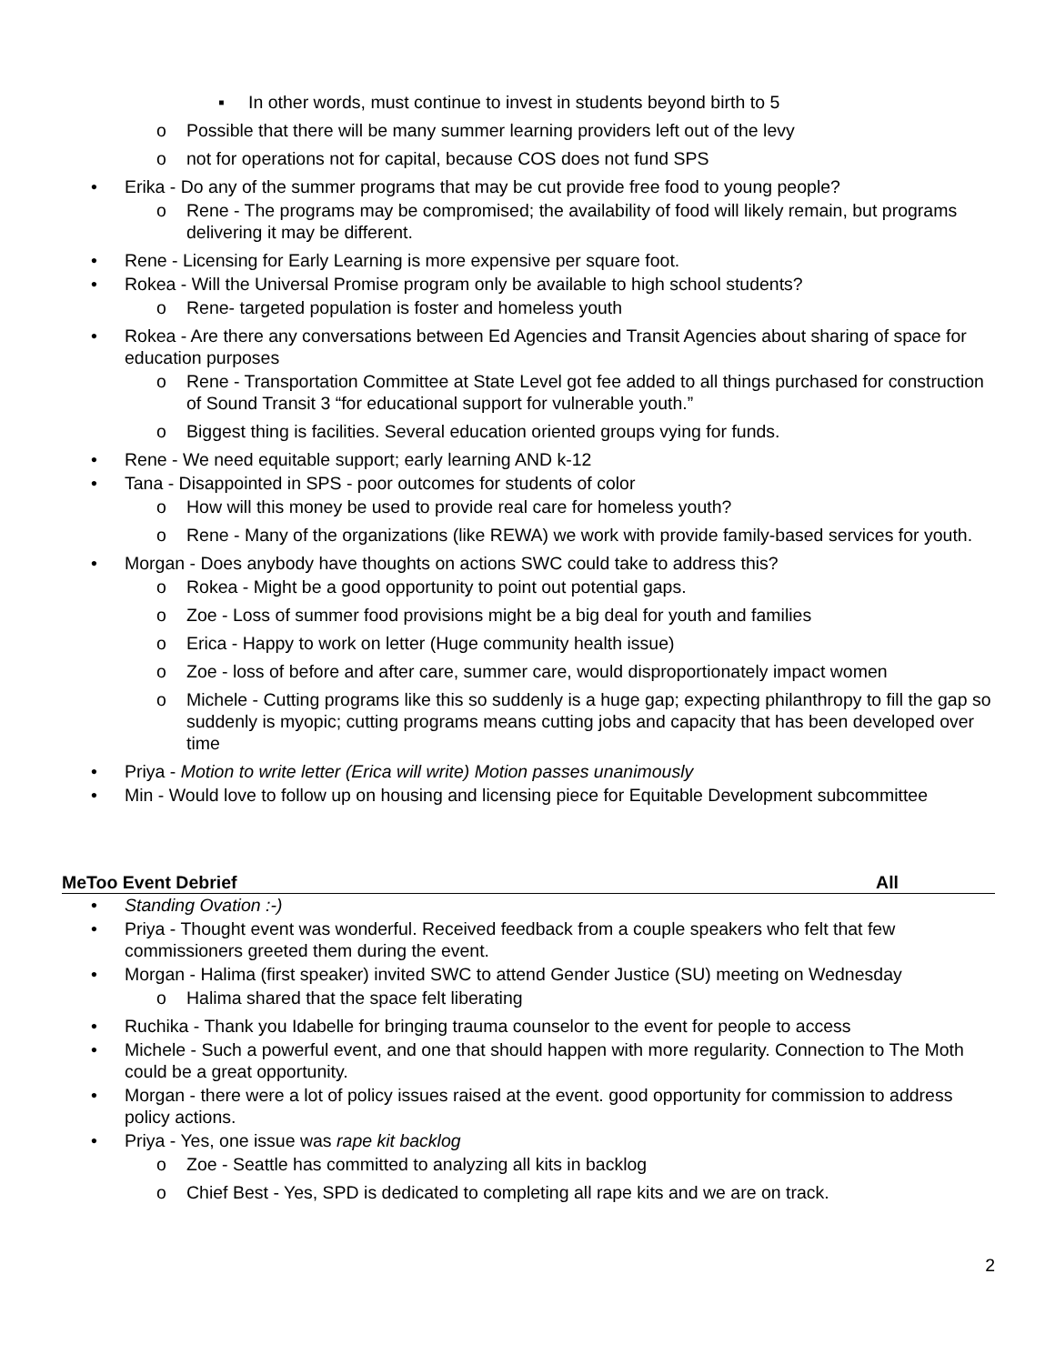▪ In other words, must continue to invest in students beyond birth to 5
o Possible that there will be many summer learning providers left out of the levy
o not for operations not for capital, because COS does not fund SPS
• Erika - Do any of the summer programs that may be cut provide free food to young people?
o Rene - The programs may be compromised; the availability of food will likely remain, but programs delivering it may be different.
• Rene - Licensing for Early Learning is more expensive per square foot.
• Rokea - Will the Universal Promise program only be available to high school students?
o Rene- targeted population is foster and homeless youth
• Rokea - Are there any conversations between Ed Agencies and Transit Agencies about sharing of space for education purposes
o Rene - Transportation Committee at State Level got fee added to all things purchased for construction of Sound Transit 3 “for educational support for vulnerable youth.”
o Biggest thing is facilities. Several education oriented groups vying for funds.
• Rene - We need equitable support; early learning AND k-12
• Tana - Disappointed in SPS - poor outcomes for students of color
o How will this money be used to provide real care for homeless youth?
o Rene - Many of the organizations (like REWA) we work with provide family-based services for youth.
• Morgan - Does anybody have thoughts on actions SWC could take to address this?
o Rokea - Might be a good opportunity to point out potential gaps.
o Zoe - Loss of summer food provisions might be a big deal for youth and families
o Erica - Happy to work on letter (Huge community health issue)
o Zoe - loss of before and after care, summer care, would disproportionately impact women
o Michele - Cutting programs like this so suddenly is a huge gap; expecting philanthropy to fill the gap so suddenly is myopic; cutting programs means cutting jobs and capacity that has been developed over time
• Priya - Motion to write letter (Erica will write) Motion passes unanimously
• Min - Would love to follow up on housing and licensing piece for Equitable Development subcommittee
MeToo Event Debrief All
• Standing Ovation :-)
• Priya - Thought event was wonderful. Received feedback from a couple speakers who felt that few commissioners greeted them during the event.
• Morgan - Halima (first speaker) invited SWC to attend Gender Justice (SU) meeting on Wednesday
o Halima shared that the space felt liberating
• Ruchika - Thank you Idabelle for bringing trauma counselor to the event for people to access
• Michele - Such a powerful event, and one that should happen with more regularity. Connection to The Moth could be a great opportunity.
• Morgan - there were a lot of policy issues raised at the event. good opportunity for commission to address policy actions.
• Priya - Yes, one issue was rape kit backlog
o Zoe - Seattle has committed to analyzing all kits in backlog
o Chief Best - Yes, SPD is dedicated to completing all rape kits and we are on track.
2